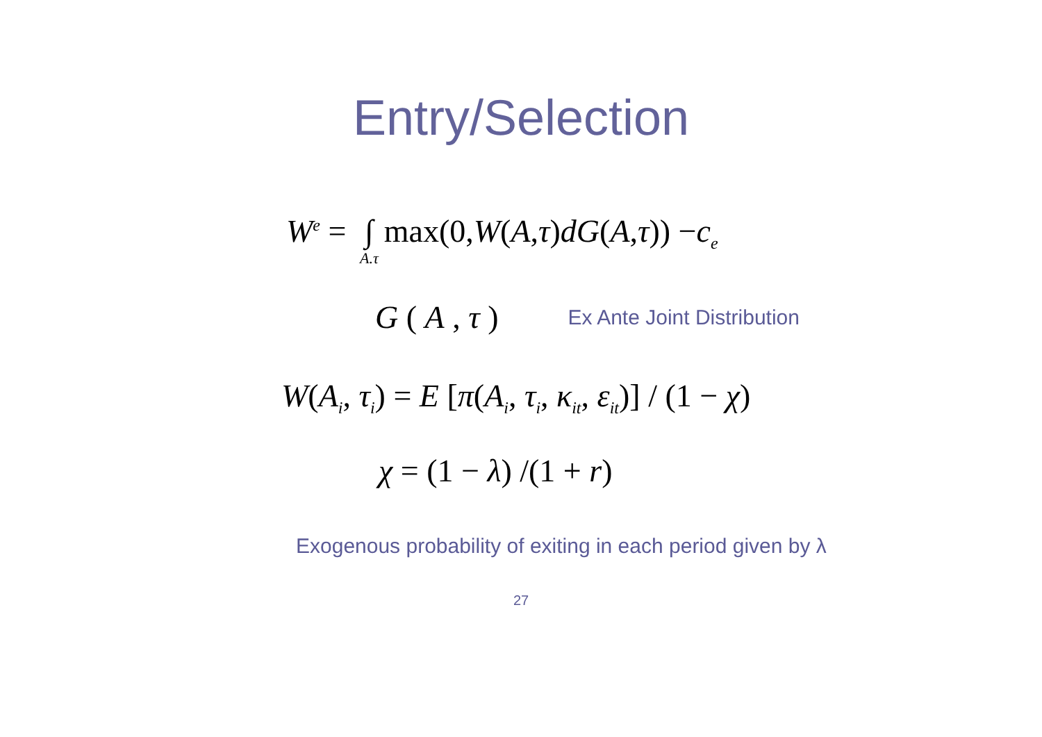Entry/Selection
W<sup>e</sup> = ∫ A.τ max(0, W (A, τ) dG (A, τ)) − c<sub>e</sub>
G ( A , τ ) Ex Ante Joint Distribution
W(A<sub>i</sub>, τ<sub>i</sub>) = E [π(A<sub>i</sub>, τ<sub>i</sub>, κ<sub>it</sub>, ε<sub>it</sub>)] / (1 − χ)
χ = (1 − λ) /(1 + r)
Exogenous probability of exiting in each period given by λ
27